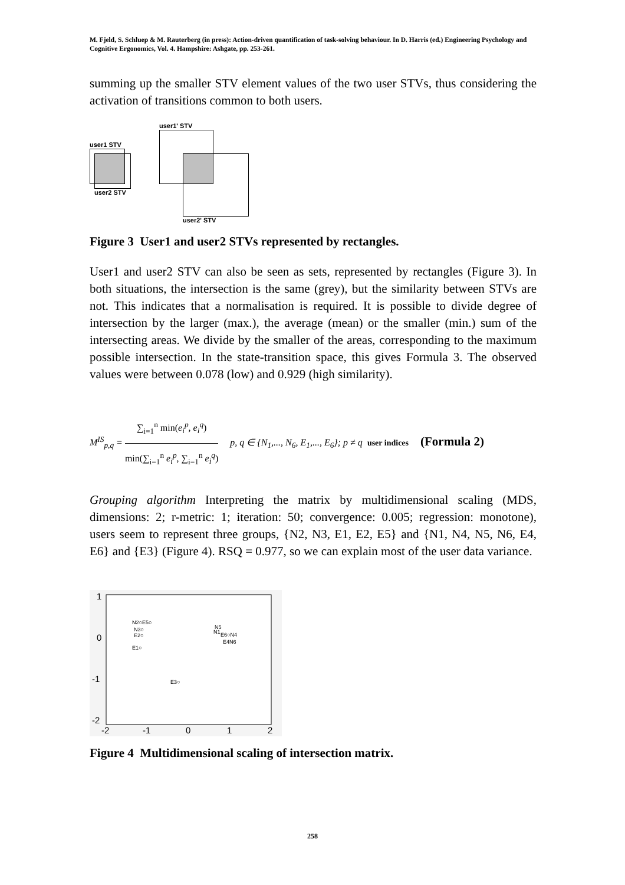M. Fjeld, S. Schluep & M. Rauterberg (in press): Action-driven quantification of task-solving behaviour. In D. Harris (ed.) Engineering Psychology and Cognitive Ergonomics, Vol. 4. Hampshire: Ashgate, pp. 253-261.
summing up the smaller STV element values of the two user STVs, thus considering the activation of transitions common to both users.
user1' STV
user1 STV
user2 STV
user2' STV
Figure 3 User1 and user2 STVs represented by rectangles.
User1 and user2 STV can also be seen as sets, represented by rectangles (Figure 3). In both situations, the intersection is the same (grey), but the similarity between STVs are not. This indicates that a normalisation is required. It is possible to divide degree of intersection by the larger (max.), the average (mean) or the smaller (min.) sum of the intersecting areas. We divide by the smaller of the areas, corresponding to the maximum possible intersection. In the state-transition space, this gives Formula 3. The observed values were between 0.078 (low) and 0.929 (high similarity).
M<sup>IS</sup><sub>p,q</sub> = ∑<sub>i=1</sub><sup>n</sup> min(e<sub>i</sub><sup>p</sup>, e<sub>i</sub><sup>q</sup>) min(∑<sub>i=1</sub><sup>n</sup> e<sub>i</sub><sup>p</sup>, ∑<sub>i=1</sub><sup>n</sup> e<sub>i</sub><sup>q</sup>) p, q ∈ {N<sub>1</sub>,..., N<sub>6</sub>, E<sub>1</sub>,..., E<sub>6</sub>}; p ≠ q user indices (Formula 2)
Grouping algorithm Interpreting the matrix by multidimensional scaling (MDS, dimensions: 2; r-metric: 1; iteration: 50; convergence: 0.005; regression: monotone), users seem to represent three groups, {N2, N3, E1, E2, E5} and {N1, N4, N5, N6, E4, E6} and {E3} (Figure 4). RSQ = 0.977, so we can explain most of the user data variance.
1
0
-1
-2
-2
-1
0
1
2
N2○E5○
N3○
E2○
E1○
N5
N1
E6○N4
E4N6
E3○
Figure 4 Multidimensional scaling of intersection matrix.
258